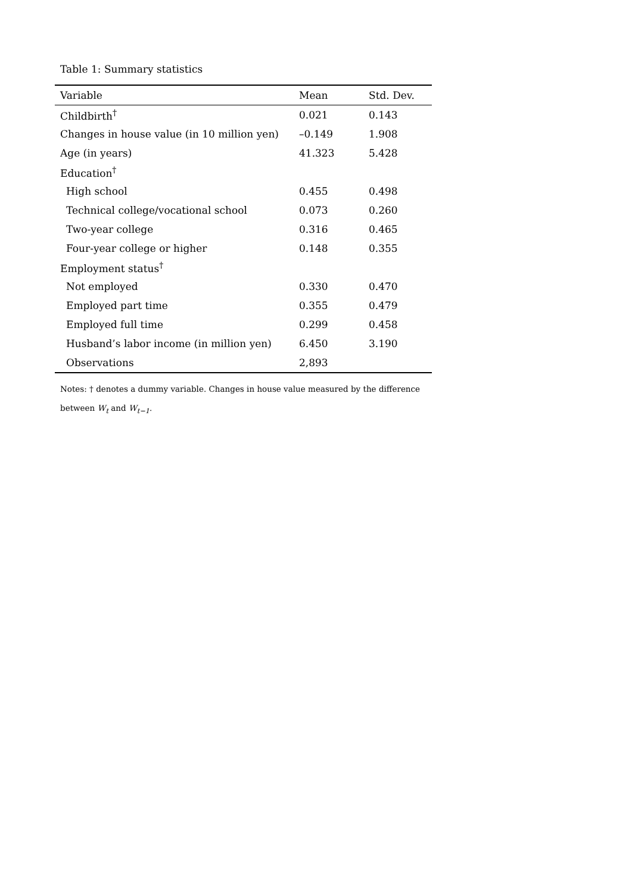Table 1: Summary statistics
| Variable | Mean | Std. Dev. |
| --- | --- | --- |
| Childbirth<sup>†</sup> | 0.021 | 0.143 |
| Changes in house value (in 10 million yen) | –0.149 | 1.908 |
| Age (in years) | 41.323 | 5.428 |
| Education<sup>†</sup> | | |
| High school | 0.455 | 0.498 |
| Technical college/vocational school | 0.073 | 0.260 |
| Two-year college | 0.316 | 0.465 |
| Four-year college or higher | 0.148 | 0.355 |
| Employment status<sup>†</sup> | | |
| Not employed | 0.330 | 0.470 |
| Employed part time | 0.355 | 0.479 |
| Employed full time | 0.299 | 0.458 |
| Husband’s labor income (in million yen) | 6.450 | 3.190 |
| Observations | 2,893 | |
Notes: † denotes a dummy variable. Changes in house value measured by the difference
between W<sub>t</sub> and W<sub>t−1</sub>.